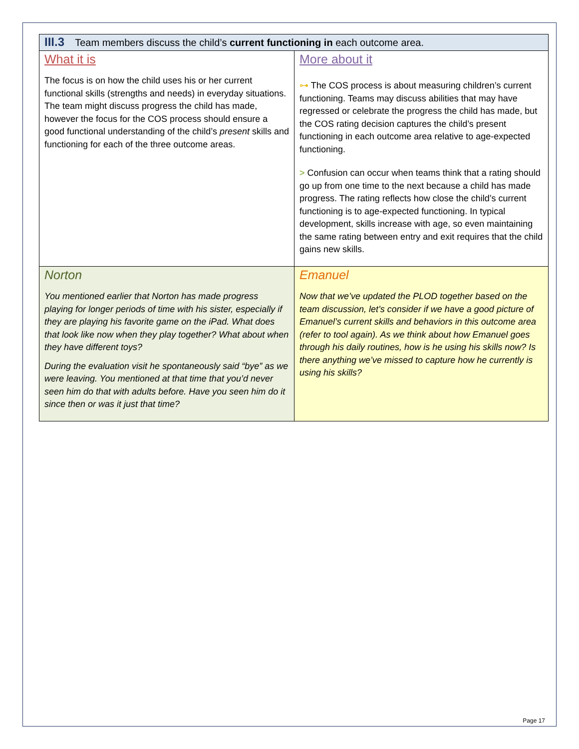| III.3 Team members discuss the child’s current functioning in each outcome area. | |
| What it is The focus is on how the child uses his or her current functional skills (strengths and needs) in everyday situations. The team might discuss progress the child has made, however the focus for the COS process should ensure a good functional understanding of the child’s present skills and functioning for each of the three outcome areas. | More about it ⊶ The COS process is about measuring children’s current functioning. Teams may discuss abilities that may have regressed or celebrate the progress the child has made, but the COS rating decision captures the child’s present functioning in each outcome area relative to age-expected functioning. > Confusion can occur when teams think that a rating should go up from one time to the next because a child has made progress. The rating reflects how close the child’s current functioning is to age-expected functioning. In typical development, skills increase with age, so even maintaining the same rating between entry and exit requires that the child gains new skills. |
| Norton You mentioned earlier that Norton has made progress playing for longer periods of time with his sister, especially if they are playing his favorite game on the iPad. What does that look like now when they play together? What about when they have different toys? During the evaluation visit he spontaneously said “bye” as we were leaving. You mentioned at that time that you’d never seen him do that with adults before. Have you seen him do it since then or was it just that time? | Emanuel Now that we’ve updated the PLOD together based on the team discussion, let’s consider if we have a good picture of Emanuel’s current skills and behaviors in this outcome area (refer to tool again). As we think about how Emanuel goes through his daily routines, how is he using his skills now? Is there anything we’ve missed to capture how he currently is using his skills? |
Page 17